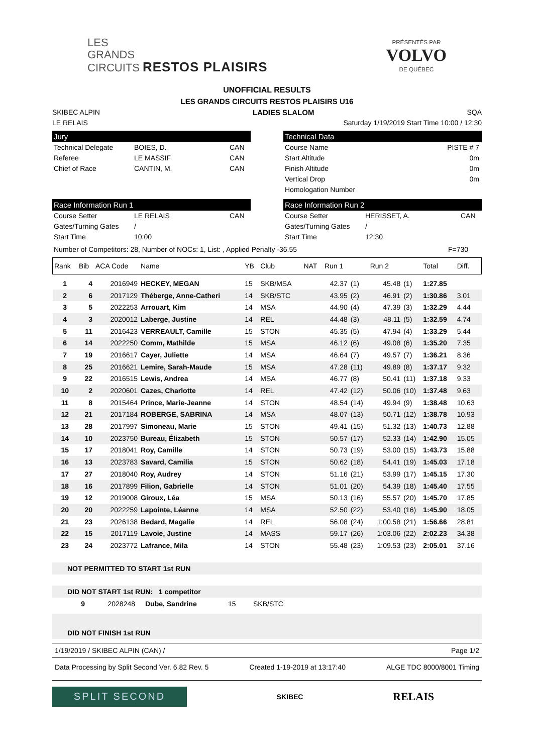LES
GRANDS
CIRCUITS RESTOS PLAISIRS
PRÉSENTÉS PAR
VOLVO
DE QUÉBEC
UNOFFICIAL RESULTS
LES GRANDS CIRCUITS RESTOS PLAISIRS U16
SKIBEC ALPIN LADIES SLALOM SQA
LE RELAIS Saturday 1/19/2019 Start Time 10:00 / 12:30
Jury
Technical Delegate BOIES, D. CAN Referee LE MASSIF CAN Chief of Race CANTIN, M. CAN
Technical Data
Course Name PISTE # 7
Start Altitude 0m
Finish Altitude 0m
Vertical Drop 0m
Homologation Number
Race Information Run 1
Course Setter LE RELAIS CAN Gates/Turning Gates / Start Time 10:00
Race Information Run 2
Course Setter HERISSET, A. CAN Gates/Turning Gates / Start Time 12:30
Number of Competitors: 28, Number of NOCs: 1, List: , Applied Penalty -36.55 F=730
| Rank | Bib | ACA Code | Name | YB | Club | NAT | Run 1 | | Run 2 | | Total | Diff. |
| --- | --- | --- | --- | --- | --- | --- | --- | --- | --- | --- | --- | --- |
| 1 | 4 | 2016949 | HECKEY, MEGAN | 15 | SKB/MSA | | 42.37 | (1) | 45.48 | (1) | 1:27.85 | |
| 2 | 6 | 2017129 | Théberge, Anne-Catheri | 14 | SKB/STC | | 43.95 | (2) | 46.91 | (2) | 1:30.86 | 3.01 |
| 3 | 5 | 2022253 | Arrouart, Kim | 14 | MSA | | 44.90 | (4) | 47.39 | (3) | 1:32.29 | 4.44 |
| 4 | 3 | 2020012 | Laberge, Justine | 14 | REL | | 44.48 | (3) | 48.11 | (5) | 1:32.59 | 4.74 |
| 5 | 11 | 2016423 | VERREAULT, Camille | 15 | STON | | 45.35 | (5) | 47.94 | (4) | 1:33.29 | 5.44 |
| 6 | 14 | 2022250 | Comm, Mathilde | 15 | MSA | | 46.12 | (6) | 49.08 | (6) | 1:35.20 | 7.35 |
| 7 | 19 | 2016617 | Cayer, Juliette | 14 | MSA | | 46.64 | (7) | 49.57 | (7) | 1:36.21 | 8.36 |
| 8 | 25 | 2016621 | Lemire, Sarah-Maude | 15 | MSA | | 47.28 | (11) | 49.89 | (8) | 1:37.17 | 9.32 |
| 9 | 22 | 2016515 | Lewis, Andrea | 14 | MSA | | 46.77 | (8) | 50.41 | (11) | 1:37.18 | 9.33 |
| 10 | 2 | 2020601 | Cazes, Charlotte | 14 | REL | | 47.42 | (12) | 50.06 | (10) | 1:37.48 | 9.63 |
| 11 | 8 | 2015464 | Prince, Marie-Jeanne | 14 | STON | | 48.54 | (14) | 49.94 | (9) | 1:38.48 | 10.63 |
| 12 | 21 | 2017184 | ROBERGE, SABRINA | 14 | MSA | | 48.07 | (13) | 50.71 | (12) | 1:38.78 | 10.93 |
| 13 | 28 | 2017997 | Simoneau, Marie | 15 | STON | | 49.41 | (15) | 51.32 | (13) | 1:40.73 | 12.88 |
| 14 | 10 | 2023750 | Bureau, Élizabeth | 15 | STON | | 50.57 | (17) | 52.33 | (14) | 1:42.90 | 15.05 |
| 15 | 17 | 2018041 | Roy, Camille | 14 | STON | | 50.73 | (19) | 53.00 | (15) | 1:43.73 | 15.88 |
| 16 | 13 | 2023783 | Savard, Camilia | 15 | STON | | 50.62 | (18) | 54.41 | (19) | 1:45.03 | 17.18 |
| 17 | 27 | 2018040 | Roy, Audrey | 14 | STON | | 51.16 | (21) | 53.99 | (17) | 1:45.15 | 17.30 |
| 18 | 16 | 2017899 | Filion, Gabrielle | 14 | STON | | 51.01 | (20) | 54.39 | (18) | 1:45.40 | 17.55 |
| 19 | 12 | 2019008 | Giroux, Léa | 15 | MSA | | 50.13 | (16) | 55.57 | (20) | 1:45.70 | 17.85 |
| 20 | 20 | 2022259 | Lapointe, Léanne | 14 | MSA | | 52.50 | (22) | 53.40 | (16) | 1:45.90 | 18.05 |
| 21 | 23 | 2026138 | Bedard, Magalie | 14 | REL | | 56.08 | (24) | 1:00.58 | (21) | 1:56.66 | 28.81 |
| 22 | 15 | 2017119 | Lavoie, Justine | 14 | MASS | | 59.17 | (26) | 1:03.06 | (22) | 2:02.23 | 34.38 |
| 23 | 24 | 2023772 | Lafrance, Mila | 14 | STON | | 55.48 | (23) | 1:09.53 | (23) | 2:05.01 | 37.16 |
NOT PERMITTED TO START 1st RUN
DID NOT START 1st RUN: 1 competitor
9 2028248 Dube, Sandrine 15 SKB/STC
DID NOT FINISH 1st RUN
1/19/2019 / SKIBEC ALPIN (CAN) / Page 1/2
Data Processing by Split Second Ver. 6.82 Rev. 5 Created 1-19-2019 at 13:17:40 ALGE TDC 8000/8001 Timing
SPLIT SECOND
SKIBEC RELAIS